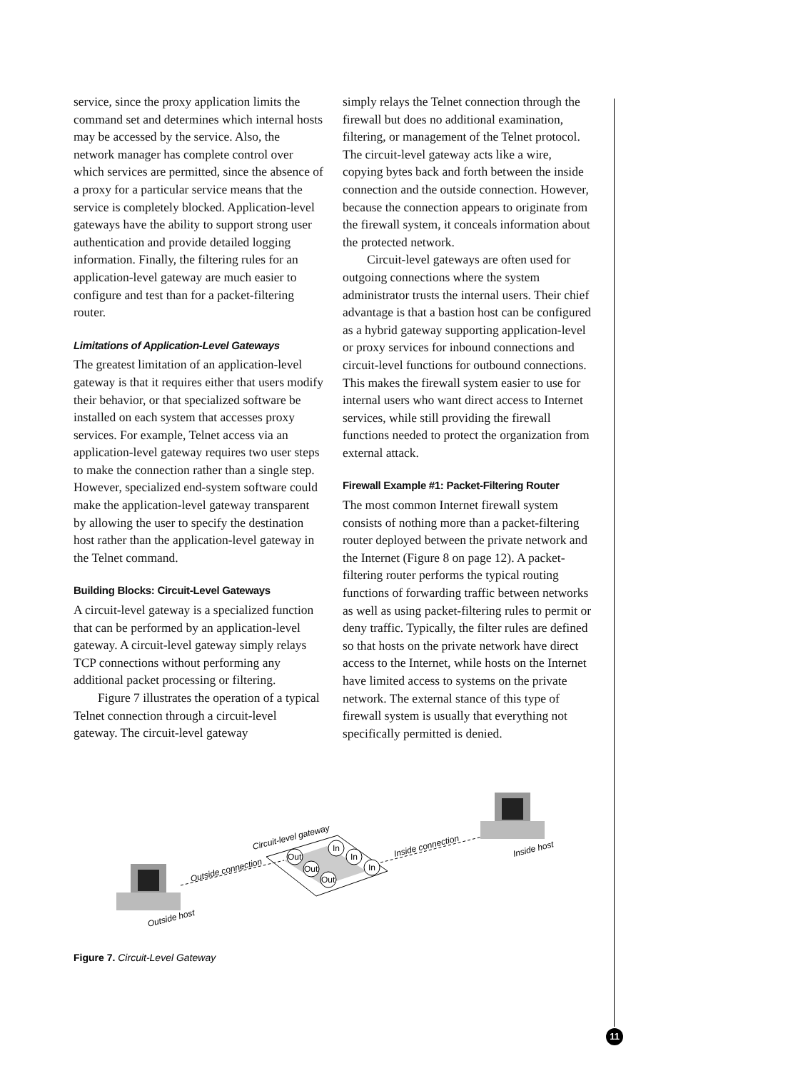service, since the proxy application limits the command set and determines which internal hosts may be accessed by the service. Also, the network manager has complete control over which services are permitted, since the absence of a proxy for a particular service means that the service is completely blocked. Application-level gateways have the ability to support strong user authentication and provide detailed logging information. Finally, the filtering rules for an application-level gateway are much easier to configure and test than for a packet-filtering router.
Limitations of Application-Level Gateways
The greatest limitation of an application-level gateway is that it requires either that users modify their behavior, or that specialized software be installed on each system that accesses proxy services. For example, Telnet access via an application-level gateway requires two user steps to make the connection rather than a single step. However, specialized end-system software could make the application-level gateway transparent by allowing the user to specify the destination host rather than the application-level gateway in the Telnet command.
Building Blocks: Circuit-Level Gateways
A circuit-level gateway is a specialized function that can be performed by an application-level gateway. A circuit-level gateway simply relays TCP connections without performing any additional packet processing or filtering.
Figure 7 illustrates the operation of a typical Telnet connection through a circuit-level gateway. The circuit-level gateway
simply relays the Telnet connection through the firewall but does no additional examination, filtering, or management of the Telnet protocol. The circuit-level gateway acts like a wire, copying bytes back and forth between the inside connection and the outside connection. However, because the connection appears to originate from the firewall system, it conceals information about the protected network.
Circuit-level gateways are often used for outgoing connections where the system administrator trusts the internal users. Their chief advantage is that a bastion host can be configured as a hybrid gateway supporting application-level or proxy services for inbound connections and circuit-level functions for outbound connections. This makes the firewall system easier to use for internal users who want direct access to Internet services, while still providing the firewall functions needed to protect the organization from external attack.
Firewall Example #1: Packet-Filtering Router
The most common Internet firewall system consists of nothing more than a packet-filtering router deployed between the private network and the Internet (Figure 8 on page 12). A packet-filtering router performs the typical routing functions of forwarding traffic between networks as well as using packet-filtering rules to permit or deny traffic. Typically, the filter rules are defined so that hosts on the private network have direct access to the Internet, while hosts on the Internet have limited access to systems on the private network. The external stance of this type of firewall system is usually that everything not specifically permitted is denied.
Out
Out
Out
In
In
In
Circuit-level gateway
Outside connection
Inside connection
Inside host
Outside host
Figure 7. Circuit-Level Gateway
11